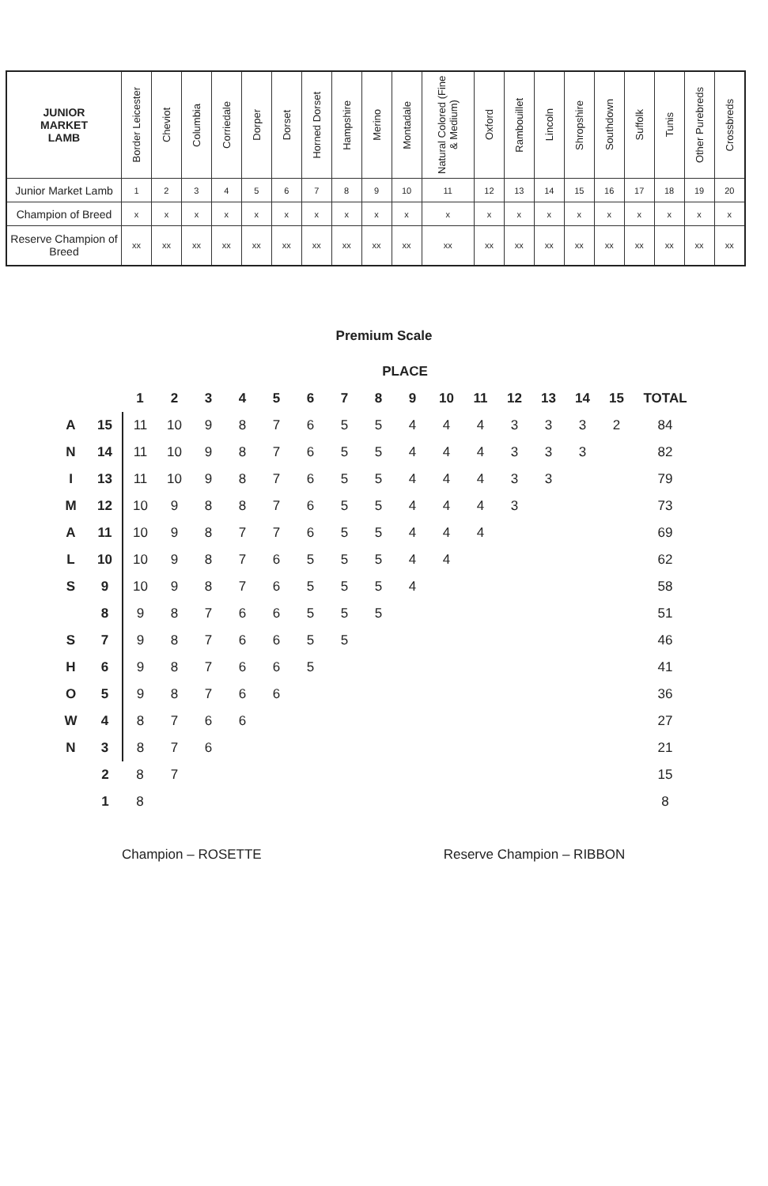| JUNIOR MARKET LAMB | Border Leicester | Cheviot | Columbia | Corriedale | Dorper | Dorset | Horned Dorset | Hampshire | Merino | Montadale | Natural Colored (Fine & Medium) | Oxford | Rambouillet | Lincoln | Shropshire | Southdown | Suffolk | Tunis | Other Purebreds | Crossbreds |
| --- | --- | --- | --- | --- | --- | --- | --- | --- | --- | --- | --- | --- | --- | --- | --- | --- | --- | --- | --- | --- |
| Junior Market Lamb | 1 | 2 | 3 | 4 | 5 | 6 | 7 | 8 | 9 | 10 | 11 | 12 | 13 | 14 | 15 | 16 | 17 | 18 | 19 | 20 |
| Champion of Breed | x | x | x | x | x | x | x | x | x | x | x | x | x | x | x | x | x | x | x | x |
| Reserve Champion of Breed | xx | xx | xx | xx | xx | xx | xx | xx | xx | xx | xx | xx | xx | xx | xx | xx | xx | xx | xx | xx |
Premium Scale
| PLACE | | | | | | | | | | | | | | | | | |
| --- | --- | --- | --- | --- | --- | --- | --- | --- | --- | --- | --- | --- | --- | --- | --- | --- | --- |
| | | 1 | 2 | 3 | 4 | 5 | 6 | 7 | 8 | 9 | 10 | 11 | 12 | 13 | 14 | 15 | TOTAL |
| A | 15 | 11 | 10 | 9 | 8 | 7 | 6 | 5 | 5 | 4 | 4 | 4 | 3 | 3 | 3 | 2 | 84 |
| N | 14 | 11 | 10 | 9 | 8 | 7 | 6 | 5 | 5 | 4 | 4 | 4 | 3 | 3 | 3 | | 82 |
| I | 13 | 11 | 10 | 9 | 8 | 7 | 6 | 5 | 5 | 4 | 4 | 4 | 3 | 3 | | | 79 |
| M | 12 | 10 | 9 | 8 | 8 | 7 | 6 | 5 | 5 | 4 | 4 | 4 | 3 | | | | 73 |
| A | 11 | 10 | 9 | 8 | 7 | 7 | 6 | 5 | 5 | 4 | 4 | 4 | | | | | 69 |
| L | 10 | 10 | 9 | 8 | 7 | 6 | 5 | 5 | 5 | 4 | 4 | | | | | | 62 |
| S | 9 | 10 | 9 | 8 | 7 | 6 | 5 | 5 | 5 | 4 | | | | | | | 58 |
| | 8 | 9 | 8 | 7 | 6 | 6 | 5 | 5 | 5 | | | | | | | | 51 |
| S | 7 | 9 | 8 | 7 | 6 | 6 | 5 | 5 | | | | | | | | | 46 |
| H | 6 | 9 | 8 | 7 | 6 | 6 | 5 | | | | | | | | | | 41 |
| O | 5 | 9 | 8 | 7 | 6 | 6 | | | | | | | | | | | 36 |
| W | 4 | 8 | 7 | 6 | 6 | | | | | | | | | | | | 27 |
| N | 3 | 8 | 7 | 6 | | | | | | | | | | | | | 21 |
| | 2 | 8 | 7 | | | | | | | | | | | | | | 15 |
| | 1 | 8 | | | | | | | | | | | | | | | 8 |
Champion – ROSETTE Reserve Champion – RIBBON